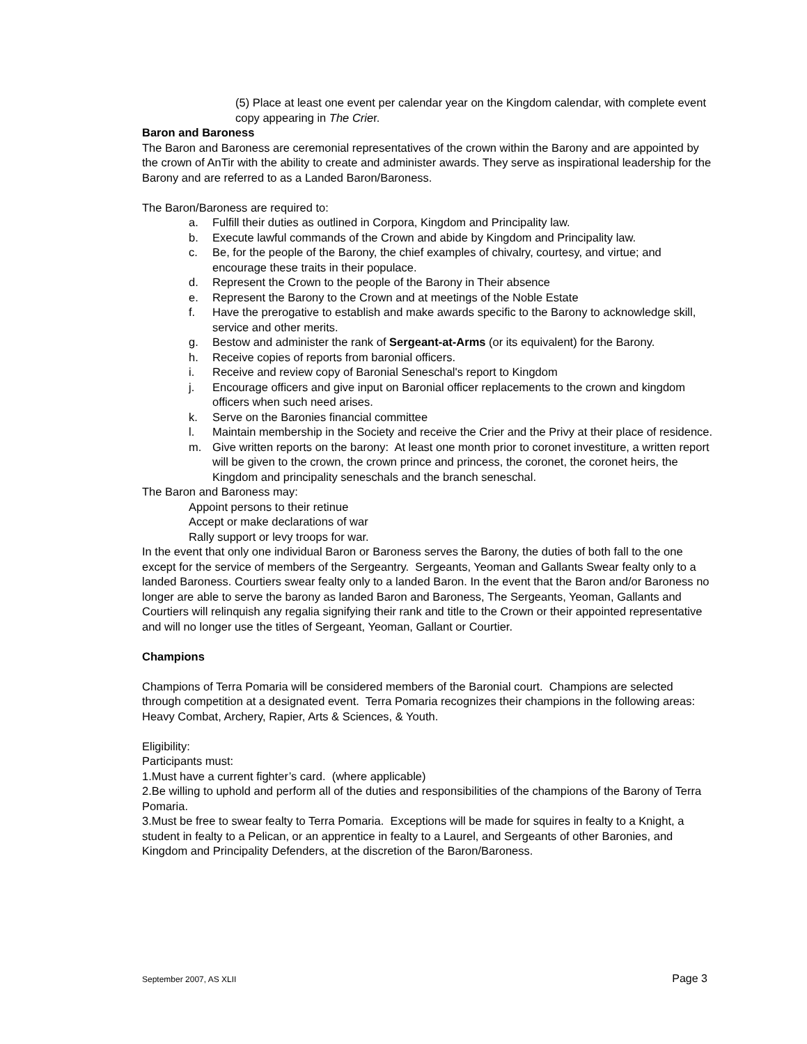(5) Place at least one event per calendar year on the Kingdom calendar, with complete event copy appearing in The Crier.
Baron and Baroness
The Baron and Baroness are ceremonial representatives of the crown within the Barony and are appointed by the crown of AnTir with the ability to create and administer awards. They serve as inspirational leadership for the Barony and are referred to as a Landed Baron/Baroness.
The Baron/Baroness are required to:
a. Fulfill their duties as outlined in Corpora, Kingdom and Principality law.
b. Execute lawful commands of the Crown and abide by Kingdom and Principality law.
c. Be, for the people of the Barony, the chief examples of chivalry, courtesy, and virtue; and encourage these traits in their populace.
d. Represent the Crown to the people of the Barony in Their absence
e. Represent the Barony to the Crown and at meetings of the Noble Estate
f. Have the prerogative to establish and make awards specific to the Barony to acknowledge skill, service and other merits.
g. Bestow and administer the rank of Sergeant-at-Arms (or its equivalent) for the Barony.
h. Receive copies of reports from baronial officers.
i. Receive and review copy of Baronial Seneschal's report to Kingdom
j. Encourage officers and give input on Baronial officer replacements to the crown and kingdom officers when such need arises.
k. Serve on the Baronies financial committee
l. Maintain membership in the Society and receive the Crier and the Privy at their place of residence.
m. Give written reports on the barony: At least one month prior to coronet investiture, a written report will be given to the crown, the crown prince and princess, the coronet, the coronet heirs, the Kingdom and principality seneschals and the branch seneschal.
The Baron and Baroness may:
Appoint persons to their retinue
Accept or make declarations of war
Rally support or levy troops for war.
In the event that only one individual Baron or Baroness serves the Barony, the duties of both fall to the one except for the service of members of the Sergeantry. Sergeants, Yeoman and Gallants Swear fealty only to a landed Baroness. Courtiers swear fealty only to a landed Baron. In the event that the Baron and/or Baroness no longer are able to serve the barony as landed Baron and Baroness, The Sergeants, Yeoman, Gallants and Courtiers will relinquish any regalia signifying their rank and title to the Crown or their appointed representative and will no longer use the titles of Sergeant, Yeoman, Gallant or Courtier.
Champions
Champions of Terra Pomaria will be considered members of the Baronial court. Champions are selected through competition at a designated event. Terra Pomaria recognizes their champions in the following areas: Heavy Combat, Archery, Rapier, Arts & Sciences, & Youth.
Eligibility:
Participants must:
1.Must have a current fighter’s card. (where applicable)
2.Be willing to uphold and perform all of the duties and responsibilities of the champions of the Barony of Terra Pomaria.
3.Must be free to swear fealty to Terra Pomaria. Exceptions will be made for squires in fealty to a Knight, a student in fealty to a Pelican, or an apprentice in fealty to a Laurel, and Sergeants of other Baronies, and Kingdom and Principality Defenders, at the discretion of the Baron/Baroness.
September 2007, AS XLII Page 3